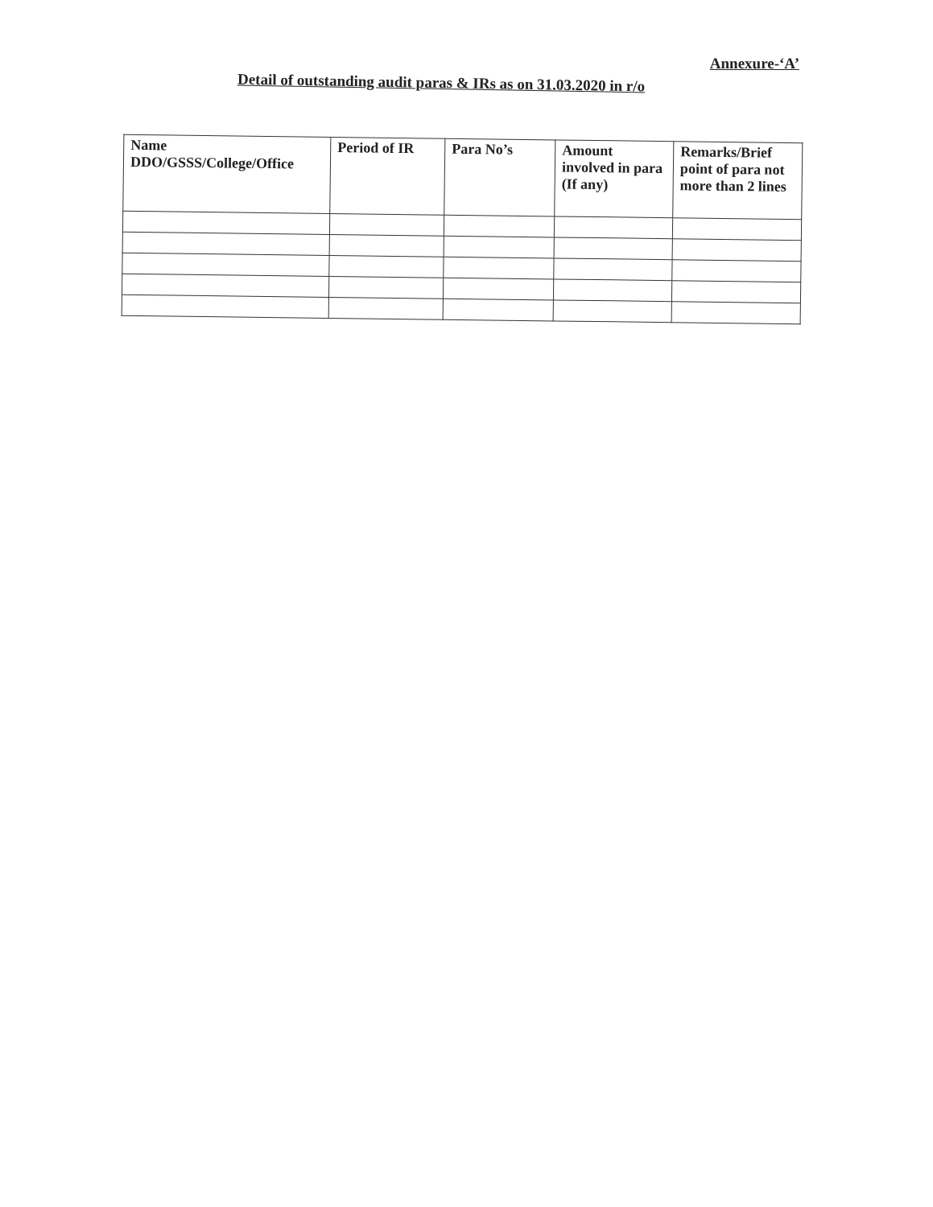Annexure-‘A’
Detail of outstanding audit paras & IRs as on 31.03.2020 in r/o
| Name DDO/GSSS/College/Office | Period of IR | Para No’s | Amount involved in para (If any) | Remarks/Brief point of para not more than 2 lines |
| --- | --- | --- | --- | --- |